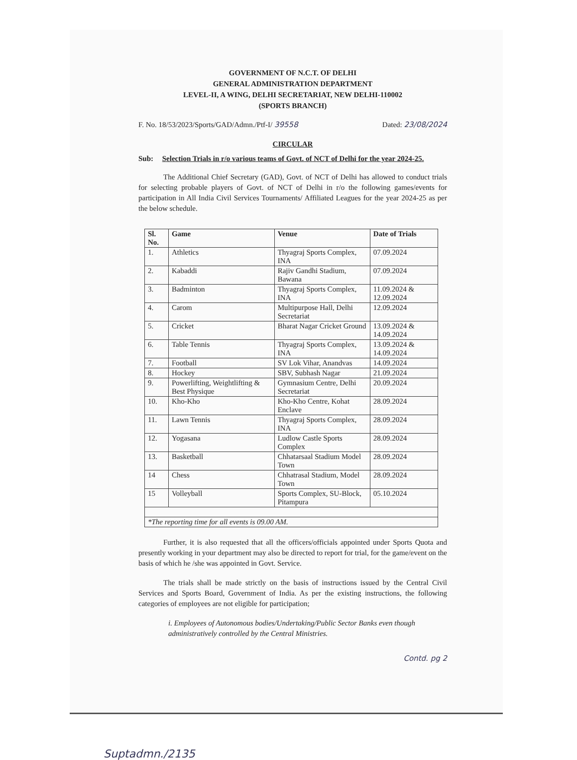GOVERNMENT OF N.C.T. OF DELHI
GENERAL ADMINISTRATION DEPARTMENT
LEVEL-II, A WING, DELHI SECRETARIAT, NEW DELHI-110002
(SPORTS BRANCH)
F. No. 18/53/2023/Sports/GAD/Admn./Ptf-I/ 39558 Dated: 23/08/2024
CIRCULAR
Sub: Selection Trials in r/o various teams of Govt. of NCT of Delhi for the year 2024-25.
The Additional Chief Secretary (GAD), Govt. of NCT of Delhi has allowed to conduct trials for selecting probable players of Govt. of NCT of Delhi in r/o the following games/events for participation in All India Civil Services Tournaments/ Affiliated Leagues for the year 2024-25 as per the below schedule.
| Sl. No. | Game | Venue | Date of Trials |
| --- | --- | --- | --- |
| 1. | Athletics | Thyagraj Sports Complex, INA | 07.09.2024 |
| 2. | Kabaddi | Rajiv Gandhi Stadium, Bawana | 07.09.2024 |
| 3. | Badminton | Thyagraj Sports Complex, INA | 11.09.2024 & 12.09.2024 |
| 4. | Carom | Multipurpose Hall, Delhi Secretariat | 12.09.2024 |
| 5. | Cricket | Bharat Nagar Cricket Ground | 13.09.2024 & 14.09.2024 |
| 6. | Table Tennis | Thyagraj Sports Complex, INA | 13.09.2024 & 14.09.2024 |
| 7. | Football | SV Lok Vihar, Anandvas | 14.09.2024 |
| 8. | Hockey | SBV, Subhash Nagar | 21.09.2024 |
| 9. | Powerlifting, Weightlifting & Best Physique | Gymnasium Centre, Delhi Secretariat | 20.09.2024 |
| 10. | Kho-Kho | Kho-Kho Centre, Kohat Enclave | 28.09.2024 |
| 11. | Lawn Tennis | Thyagraj Sports Complex, INA | 28.09.2024 |
| 12. | Yogasana | Ludlow Castle Sports Complex | 28.09.2024 |
| 13. | Basketball | Chhatarsaal Stadium Model Town | 28.09.2024 |
| 14 | Chess | Chhatrasal Stadium, Model Town | 28.09.2024 |
| 15 | Volleyball | Sports Complex, SU-Block, Pitampura | 05.10.2024 |
| *The reporting time for all events is 09.00 AM. | | | |
Further, it is also requested that all the officers/officials appointed under Sports Quota and presently working in your department may also be directed to report for trial, for the game/event on the basis of which he /she was appointed in Govt. Service.
The trials shall be made strictly on the basis of instructions issued by the Central Civil Services and Sports Board, Government of India. As per the existing instructions, the following categories of employees are not eligible for participation;
i. Employees of Autonomous bodies/Undertaking/Public Sector Banks even though administratively controlled by the Central Ministries.
Contd. pg 2
Suptadmn./2135